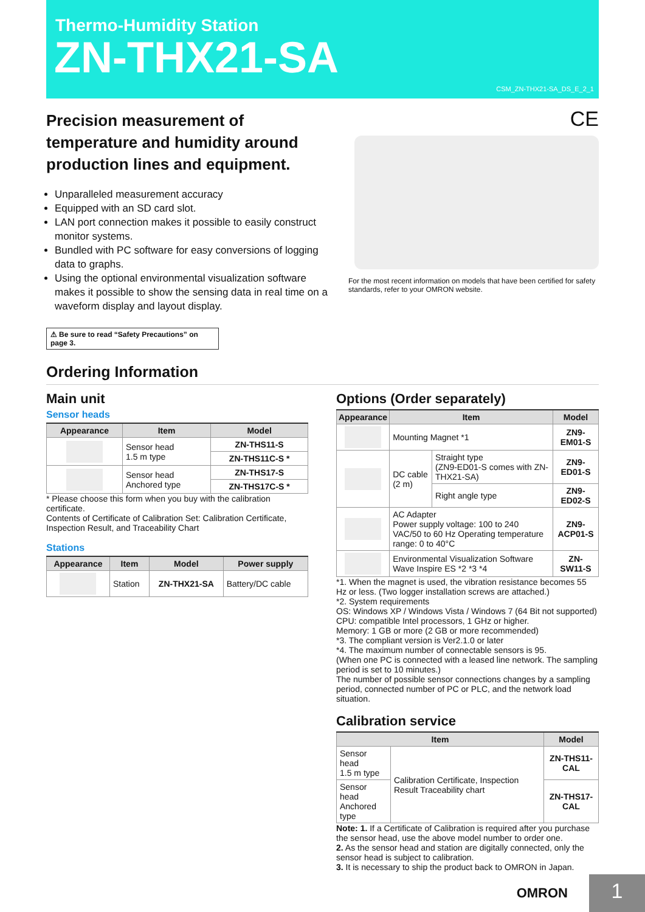Thermo-Humidity Station
ZN-THX21-SA
CSM_ZN-THX21-SA_DS_E_2_1
Precision measurement of
temperature and humidity around
production lines and equipment.
Unparalleled measurement accuracy
Equipped with an SD card slot.
LAN port connection makes it possible to easily construct monitor systems.
Bundled with PC software for easy conversions of logging data to graphs.
Using the optional environmental visualization software makes it possible to show the sensing data in real time on a waveform display and layout display.
⚠ Be sure to read “Safety Precautions” on page 3.
CE
For the most recent information on models that have been certified for safety standards, refer to your OMRON website.
Ordering Information
Main unit
Sensor heads
| Appearance | Item | Model |
| --- | --- | --- |
| | Sensor head 1.5 m type | ZN-THS11-S |
| | | ZN-THS11C-S * |
| | Sensor head Anchored type | ZN-THS17-S |
| | | ZN-THS17C-S * |
* Please choose this form when you buy with the calibration certificate.
Contents of Certificate of Calibration Set: Calibration Certificate, Inspection Result, and Traceability Chart
Stations
| Appearance | Item | Model | Power supply |
| --- | --- | --- | --- |
| | Station | ZN-THX21-SA | Battery/DC cable |
Options (Order separately)
| Appearance | Item | | Model |
| --- | --- | --- | --- |
| | Mounting Magnet *1 | | ZN9-EM01-S |
| | DC cable (2 m) | Straight type (ZN9-ED01-S comes with ZN-THX21-SA) | ZN9-ED01-S |
| | | Right angle type | ZN9-ED02-S |
| | AC Adapter Power supply voltage: 100 to 240 VAC/50 to 60 Hz Operating temperature range: 0 to 40°C | | ZN9-ACP01-S |
| | Environmental Visualization Software Wave Inspire ES *2 *3 *4 | | ZN-SW11-S |
*1. When the magnet is used, the vibration resistance becomes 55 Hz or less. (Two logger installation screws are attached.)
*2. System requirements
OS: Windows XP / Windows Vista / Windows 7 (64 Bit not supported)
CPU: compatible Intel processors, 1 GHz or higher.
Memory: 1 GB or more (2 GB or more recommended)
*3. The compliant version is Ver2.1.0 or later
*4. The maximum number of connectable sensors is 95.
(When one PC is connected with a leased line network. The sampling period is set to 10 minutes.)
The number of possible sensor connections changes by a sampling period, connected number of PC or PLC, and the network load situation.
Calibration service
| Item | | Model |
| --- | --- | --- |
| Sensor head 1.5 m type | Calibration Certificate, Inspection Result Traceability chart | ZN-THS11-CAL |
| Sensor head Anchored type | | ZN-THS17-CAL |
Note: 1. If a Certificate of Calibration is required after you purchase the sensor head, use the above model number to order one.
2. As the sensor head and station are digitally connected, only the sensor head is subject to calibration.
3. It is necessary to ship the product back to OMRON in Japan.
OMRON 1